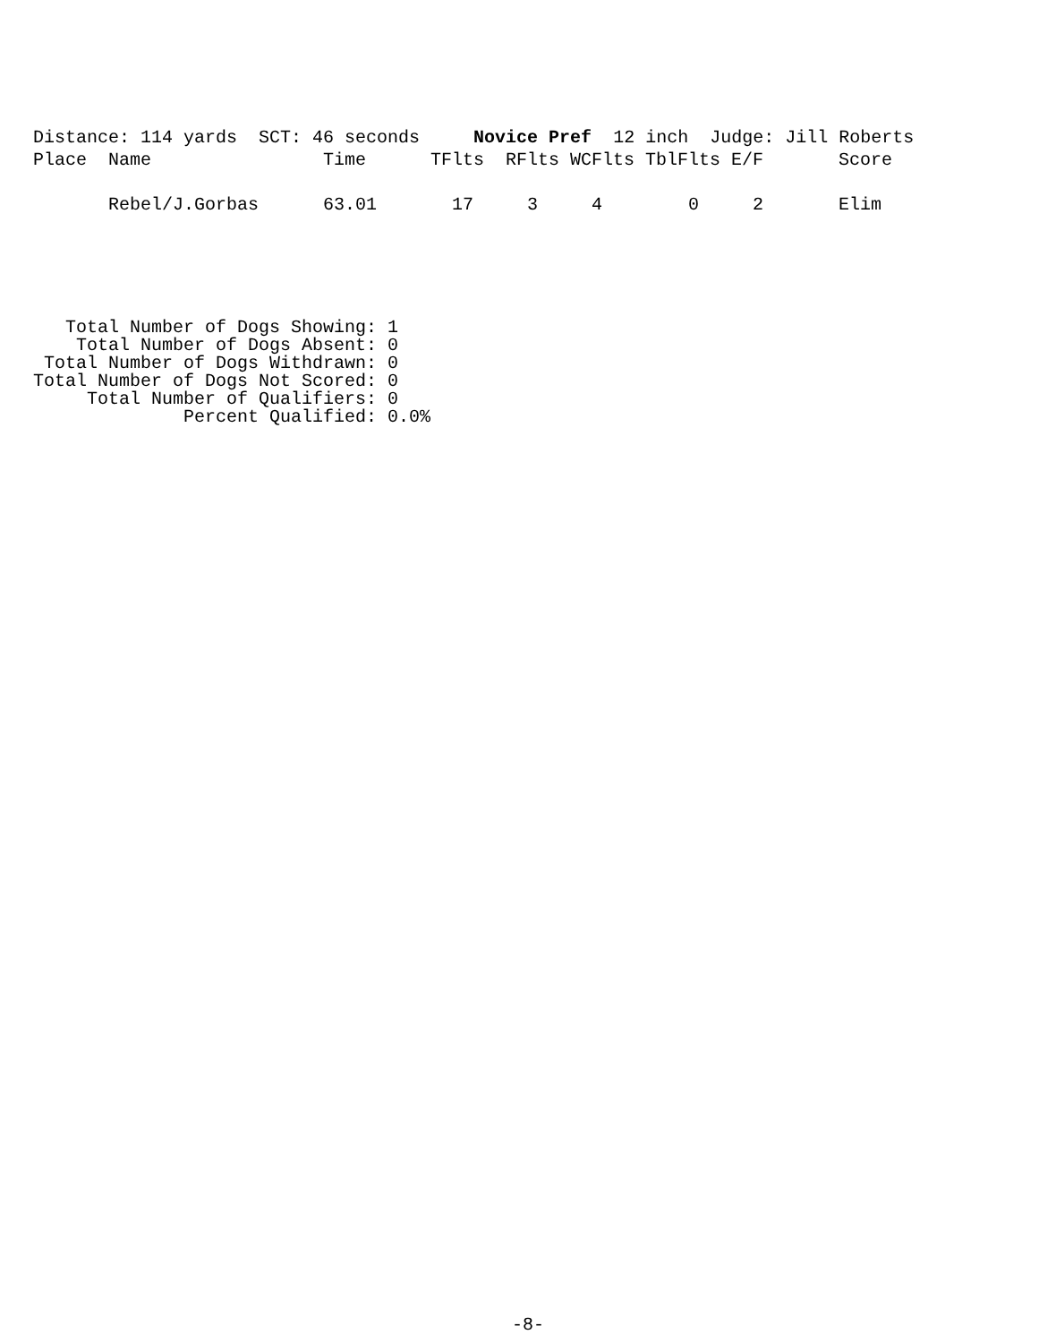Distance: 114 yards  SCT: 46 seconds     Novice Pref  12 inch  Judge: Jill Roberts
| Place | Name | Time | TFlts | RFlts | WCFlts | TblFlts | E/F | Score |
| --- | --- | --- | --- | --- | --- | --- | --- | --- |
| | Rebel/J.Gorbas | 63.01 | 17 | 3 | 4 | 0 | 2 | Elim |
   Total Number of Dogs Showing: 1
    Total Number of Dogs Absent: 0
 Total Number of Dogs Withdrawn: 0
Total Number of Dogs Not Scored: 0
     Total Number of Qualifiers: 0
              Percent Qualified: 0.0%
-8-